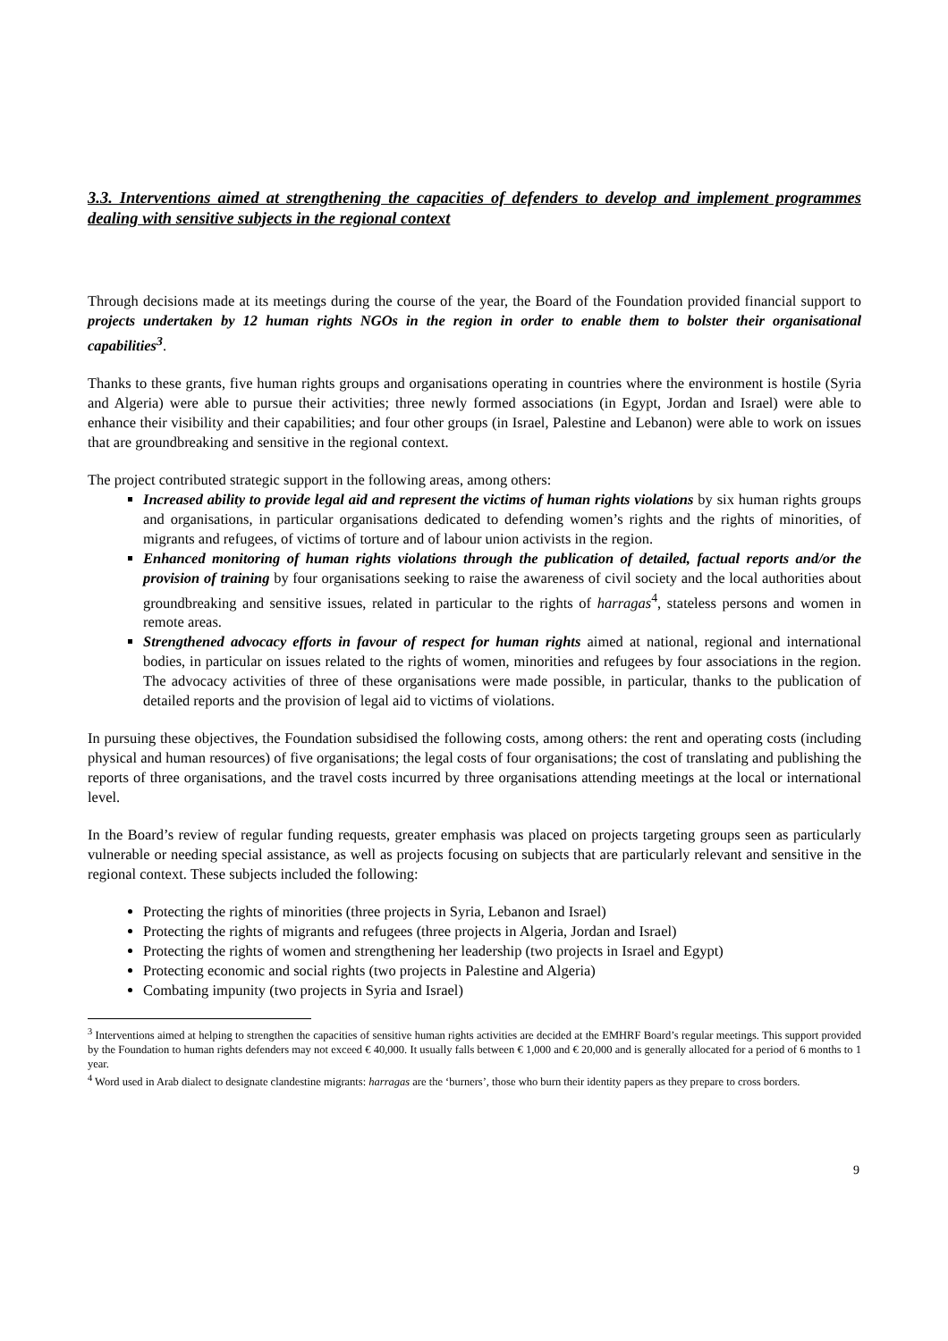3.3. Interventions aimed at strengthening the capacities of defenders to develop and implement programmes dealing with sensitive subjects in the regional context
Through decisions made at its meetings during the course of the year, the Board of the Foundation provided financial support to projects undertaken by 12 human rights NGOs in the region in order to enable them to bolster their organisational capabilities<sup>3</sup>.
Thanks to these grants, five human rights groups and organisations operating in countries where the environment is hostile (Syria and Algeria) were able to pursue their activities; three newly formed associations (in Egypt, Jordan and Israel) were able to enhance their visibility and their capabilities; and four other groups (in Israel, Palestine and Lebanon) were able to work on issues that are groundbreaking and sensitive in the regional context.
The project contributed strategic support in the following areas, among others:
Increased ability to provide legal aid and represent the victims of human rights violations by six human rights groups and organisations, in particular organisations dedicated to defending women’s rights and the rights of minorities, of migrants and refugees, of victims of torture and of labour union activists in the region.
Enhanced monitoring of human rights violations through the publication of detailed, factual reports and/or the provision of training by four organisations seeking to raise the awareness of civil society and the local authorities about groundbreaking and sensitive issues, related in particular to the rights of harragas<sup>4</sup>, stateless persons and women in remote areas.
Strengthened advocacy efforts in favour of respect for human rights aimed at national, regional and international bodies, in particular on issues related to the rights of women, minorities and refugees by four associations in the region. The advocacy activities of three of these organisations were made possible, in particular, thanks to the publication of detailed reports and the provision of legal aid to victims of violations.
In pursuing these objectives, the Foundation subsidised the following costs, among others: the rent and operating costs (including physical and human resources) of five organisations; the legal costs of four organisations; the cost of translating and publishing the reports of three organisations, and the travel costs incurred by three organisations attending meetings at the local or international level.
In the Board’s review of regular funding requests, greater emphasis was placed on projects targeting groups seen as particularly vulnerable or needing special assistance, as well as projects focusing on subjects that are particularly relevant and sensitive in the regional context. These subjects included the following:
Protecting the rights of minorities (three projects in Syria, Lebanon and Israel)
Protecting the rights of migrants and refugees (three projects in Algeria, Jordan and Israel)
Protecting the rights of women and strengthening her leadership (two projects in Israel and Egypt)
Protecting economic and social rights (two projects in Palestine and Algeria)
Combating impunity (two projects in Syria and Israel)
<sup>3</sup> Interventions aimed at helping to strengthen the capacities of sensitive human rights activities are decided at the EMHRF Board’s regular meetings. This support provided by the Foundation to human rights defenders may not exceed € 40,000. It usually falls between € 1,000 and € 20,000 and is generally allocated for a period of 6 months to 1 year.
<sup>4</sup> Word used in Arab dialect to designate clandestine migrants: harragas are the ‘burners’, those who burn their identity papers as they prepare to cross borders.
9